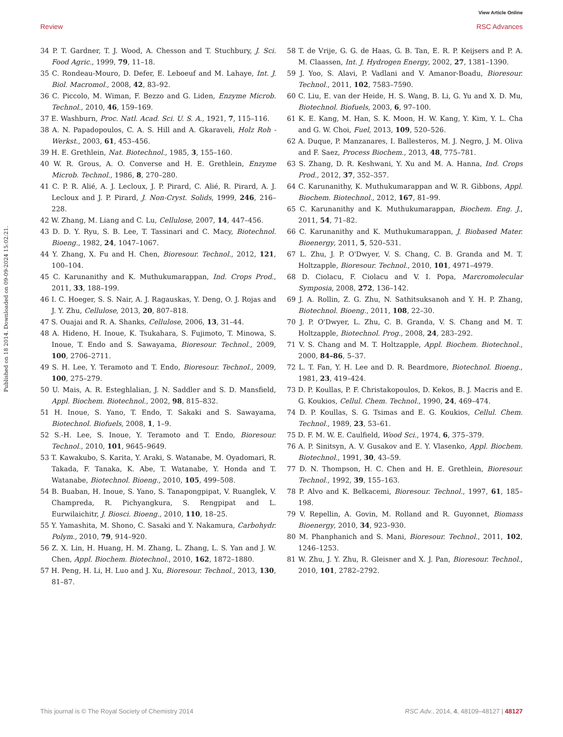View Article Online
Review RSC Advances
Published on 18 2014. Downloaded on 09-09-2024 15:02:21.
34 P. T. Gardner, T. J. Wood, A. Chesson and T. Stuchbury, J. Sci. Food Agric., 1999, 79, 11–18.
35 C. Rondeau-Mouro, D. Defer, E. Leboeuf and M. Lahaye, Int. J. Biol. Macromol., 2008, 42, 83–92.
36 C. Piccolo, M. Wiman, F. Bezzo and G. Liden, Enzyme Microb. Technol., 2010, 46, 159–169.
37 E. Washburn, Proc. Natl. Acad. Sci. U. S. A., 1921, 7, 115–116.
38 A. N. Papadopoulos, C. A. S. Hill and A. Gkaraveli, Holz Roh - Werkst., 2003, 61, 453–456.
39 H. E. Grethlein, Nat. Biotechnol., 1985, 3, 155–160.
40 W. R. Grous, A. O. Converse and H. E. Grethlein, Enzyme Microb. Technol., 1986, 8, 270–280.
41 C. P. R. Alié, A. J. Lecloux, J. P. Pirard, C. Alié, R. Pirard, A. J. Lecloux and J. P. Pirard, J. Non-Cryst. Solids, 1999, 246, 216–228.
42 W. Zhang, M. Liang and C. Lu, Cellulose, 2007, 14, 447–456.
43 D. D. Y. Ryu, S. B. Lee, T. Tassinari and C. Macy, Biotechnol. Bioeng., 1982, 24, 1047–1067.
44 Y. Zhang, X. Fu and H. Chen, Bioresour. Technol., 2012, 121, 100–104.
45 C. Karunanithy and K. Muthukumarappan, Ind. Crops Prod., 2011, 33, 188–199.
46 I. C. Hoeger, S. S. Nair, A. J. Ragauskas, Y. Deng, O. J. Rojas and J. Y. Zhu, Cellulose, 2013, 20, 807–818.
47 S. Ouajai and R. A. Shanks, Cellulose, 2006, 13, 31–44.
48 A. Hideno, H. Inoue, K. Tsukahara, S. Fujimoto, T. Minowa, S. Inoue, T. Endo and S. Sawayama, Bioresour. Technol., 2009, 100, 2706–2711.
49 S. H. Lee, Y. Teramoto and T. Endo, Bioresour. Technol., 2009, 100, 275–279.
50 U. Mais, A. R. Esteghlalian, J. N. Saddler and S. D. Mansfield, Appl. Biochem. Biotechnol., 2002, 98, 815–832.
51 H. Inoue, S. Yano, T. Endo, T. Sakaki and S. Sawayama, Biotechnol. Biofuels, 2008, 1, 1–9.
52 S.-H. Lee, S. Inoue, Y. Teramoto and T. Endo, Bioresour. Technol., 2010, 101, 9645–9649.
53 T. Kawakubo, S. Karita, Y. Araki, S. Watanabe, M. Oyadomari, R. Takada, F. Tanaka, K. Abe, T. Watanabe, Y. Honda and T. Watanabe, Biotechnol. Bioeng., 2010, 105, 499–508.
54 B. Buaban, H. Inoue, S. Yano, S. Tanapongpipat, V. Ruanglek, V. Champreda, R. Pichyangkura, S. Rengpipat and L. Eurwilaichitr, J. Biosci. Bioeng., 2010, 110, 18–25.
55 Y. Yamashita, M. Shono, C. Sasaki and Y. Nakamura, Carbohydr. Polym., 2010, 79, 914–920.
56 Z. X. Lin, H. Huang, H. M. Zhang, L. Zhang, L. S. Yan and J. W. Chen, Appl. Biochem. Biotechnol., 2010, 162, 1872–1880.
57 H. Peng, H. Li, H. Luo and J. Xu, Bioresour. Technol., 2013, 130, 81–87.
58 T. de Vrije, G. G. de Haas, G. B. Tan, E. R. P. Keijsers and P. A. M. Claassen, Int. J. Hydrogen Energy, 2002, 27, 1381–1390.
59 J. Yoo, S. Alavi, P. Vadlani and V. Amanor-Boadu, Bioresour. Technol., 2011, 102, 7583–7590.
60 C. Liu, E. van der Heide, H. S. Wang, B. Li, G. Yu and X. D. Mu, Biotechnol. Biofuels, 2003, 6, 97–100.
61 K. E. Kang, M. Han, S. K. Moon, H. W. Kang, Y. Kim, Y. L. Cha and G. W. Choi, Fuel, 2013, 109, 520–526.
62 A. Duque, P. Manzanares, I. Ballesteros, M. J. Negro, J. M. Oliva and F. Saez, Process Biochem., 2013, 48, 775–781.
63 S. Zhang, D. R. Keshwani, Y. Xu and M. A. Hanna, Ind. Crops Prod., 2012, 37, 352–357.
64 C. Karunanithy, K. Muthukumarappan and W. R. Gibbons, Appl. Biochem. Biotechnol., 2012, 167, 81–99.
65 C. Karunanithy and K. Muthukumarappan, Biochem. Eng. J., 2011, 54, 71–82.
66 C. Karunanithy and K. Muthukumarappan, J. Biobased Mater. Bioenergy, 2011, 5, 520–531.
67 L. Zhu, J. P. O'Dwyer, V. S. Chang, C. B. Granda and M. T. Holtzapple, Bioresour. Technol., 2010, 101, 4971–4979.
68 D. Ciolacu, F. Ciolacu and V. I. Popa, Marcromolecular Symposia, 2008, 272, 136–142.
69 J. A. Rollin, Z. G. Zhu, N. Sathitsuksanoh and Y. H. P. Zhang, Biotechnol. Bioeng., 2011, 108, 22–30.
70 J. P. O'Dwyer, L. Zhu, C. B. Granda, V. S. Chang and M. T. Holtzapple, Biotechnol. Prog., 2008, 24, 283–292.
71 V. S. Chang and M. T. Holtzapple, Appl. Biochem. Biotechnol., 2000, 84–86, 5–37.
72 L. T. Fan, Y. H. Lee and D. R. Beardmore, Biotechnol. Bioeng., 1981, 23, 419–424.
73 D. P. Koullas, P. F. Christakopoulos, D. Kekos, B. J. Macris and E. G. Koukios, Cellul. Chem. Technol., 1990, 24, 469–474.
74 D. P. Koullas, S. G. Tsimas and E. G. Koukios, Cellul. Chem. Technol., 1989, 23, 53–61.
75 D. F. M. W. E. Caulfield, Wood Sci., 1974, 6, 375–379.
76 A. P. Sinitsyn, A. V. Gusakov and E. Y. Vlasenko, Appl. Biochem. Biotechnol., 1991, 30, 43–59.
77 D. N. Thompson, H. C. Chen and H. E. Grethlein, Bioresour. Technol., 1992, 39, 155–163.
78 P. Alvo and K. Belkacemi, Bioresour. Technol., 1997, 61, 185–198.
79 V. Repellin, A. Govin, M. Rolland and R. Guyonnet, Biomass Bioenergy, 2010, 34, 923–930.
80 M. Phanphanich and S. Mani, Bioresour. Technol., 2011, 102, 1246–1253.
81 W. Zhu, J. Y. Zhu, R. Gleisner and X. J. Pan, Bioresour. Technol., 2010, 101, 2782–2792.
This journal is © The Royal Society of Chemistry 2014 RSC Adv., 2014, 4, 48109–48127 | 48127